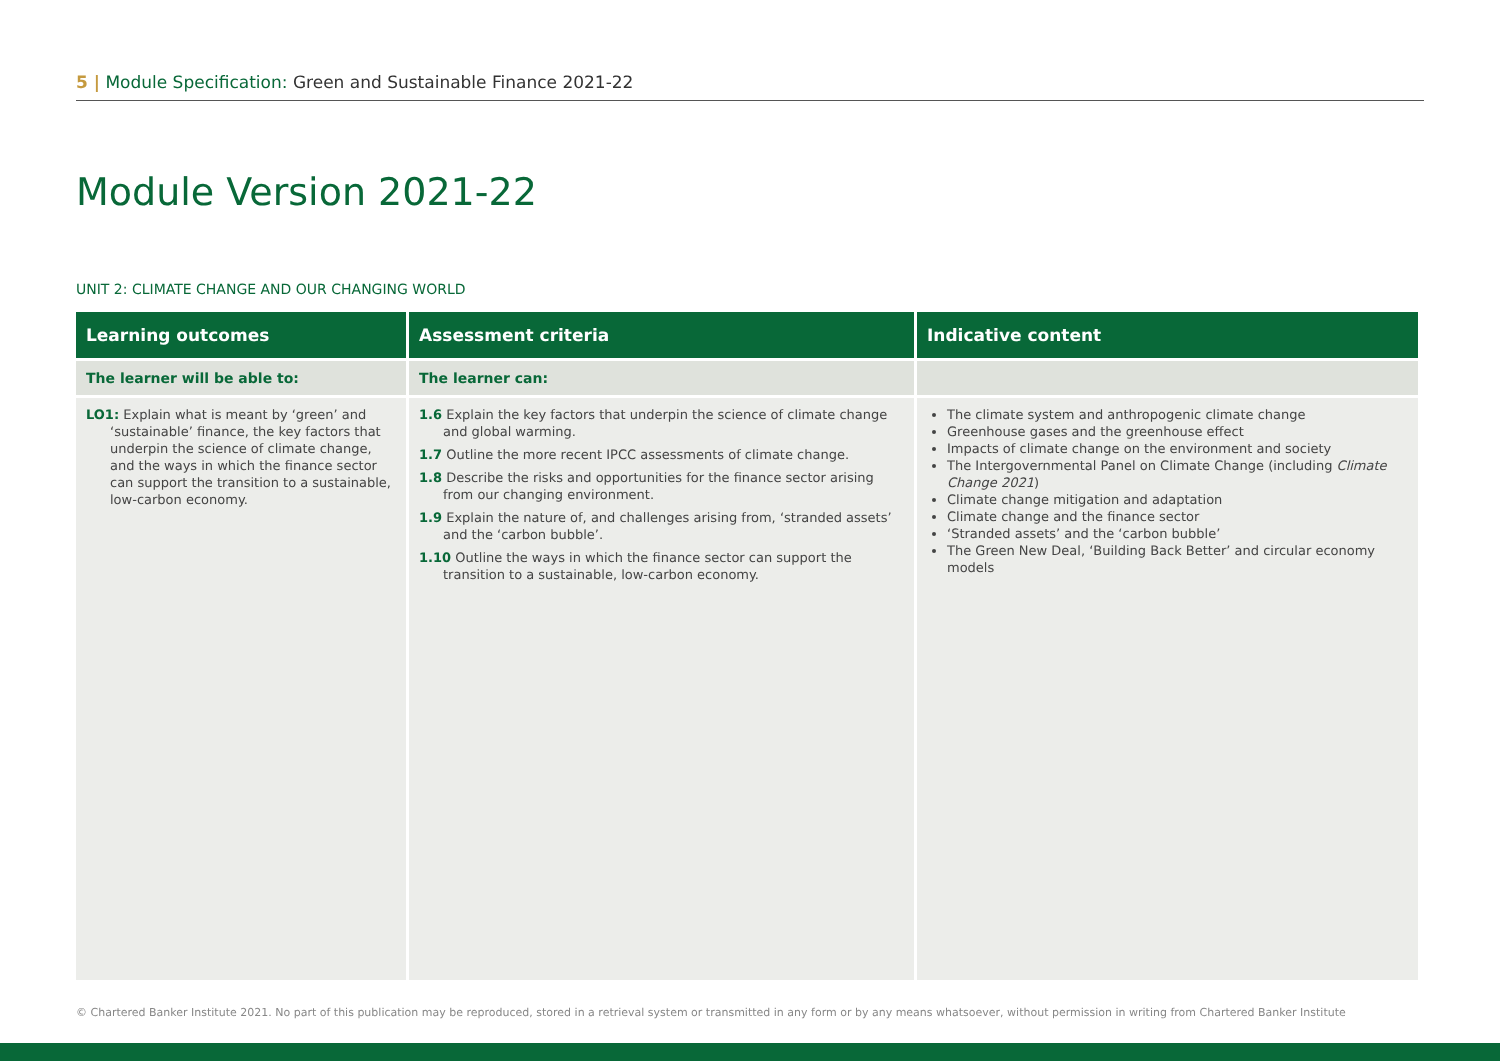5 | Module Specification: Green and Sustainable Finance 2021-22
Module Version 2021-22
UNIT 2: CLIMATE CHANGE AND OUR CHANGING WORLD
| Learning outcomes | Assessment criteria | Indicative content |
| --- | --- | --- |
| The learner will be able to: | The learner can: | |
| LO1: Explain what is meant by ‘green’ and ‘sustainable’ finance, the key factors that underpin the science of climate change, and the ways in which the finance sector can support the transition to a sustainable, low-carbon economy. | 1.6 Explain the key factors that underpin the science of climate change and global warming. 1.7 Outline the more recent IPCC assessments of climate change. 1.8 Describe the risks and opportunities for the finance sector arising from our changing environment. 1.9 Explain the nature of, and challenges arising from, ‘stranded assets’ and the ‘carbon bubble’. 1.10 Outline the ways in which the finance sector can support the transition to a sustainable, low-carbon economy. | The climate system and anthropogenic climate change Greenhouse gases and the greenhouse effect Impacts of climate change on the environment and society The Intergovernmental Panel on Climate Change (including Climate Change 2021 ) Climate change mitigation and adaptation Climate change and the finance sector ‘Stranded assets’ and the ‘carbon bubble’ The Green New Deal, ‘Building Back Better’ and circular economy models |
© Chartered Banker Institute 2021. No part of this publication may be reproduced, stored in a retrieval system or transmitted in any form or by any means whatsoever, without permission in writing from Chartered Banker Institute